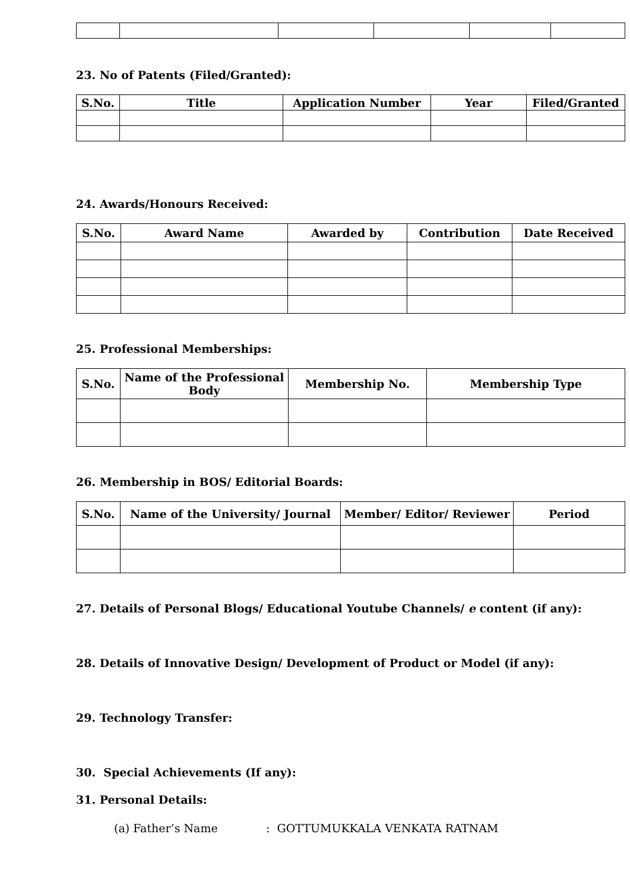23. No of Patents (Filed/Granted):
| S.No. | Title | Application Number | Year | Filed/Granted |
| --- | --- | --- | --- | --- |
24. Awards/Honours Received:
| S.No. | Award Name | Awarded by | Contribution | Date Received |
| --- | --- | --- | --- | --- |
25. Professional Memberships:
| S.No. | Name of the Professional Body | Membership No. | Membership Type |
| --- | --- | --- | --- |
26. Membership in BOS/ Editorial Boards:
| S.No. | Name of the University/ Journal | Member/ Editor/ Reviewer | Period |
| --- | --- | --- | --- |
27. Details of Personal Blogs/ Educational Youtube Channels/ e content (if any):
28. Details of Innovative Design/ Development of Product or Model (if any):
29. Technology Transfer:
30. Special Achievements (If any):
31. Personal Details:
(a) Father’s Name: GOTTUMUKKALA VENKATA RATNAM